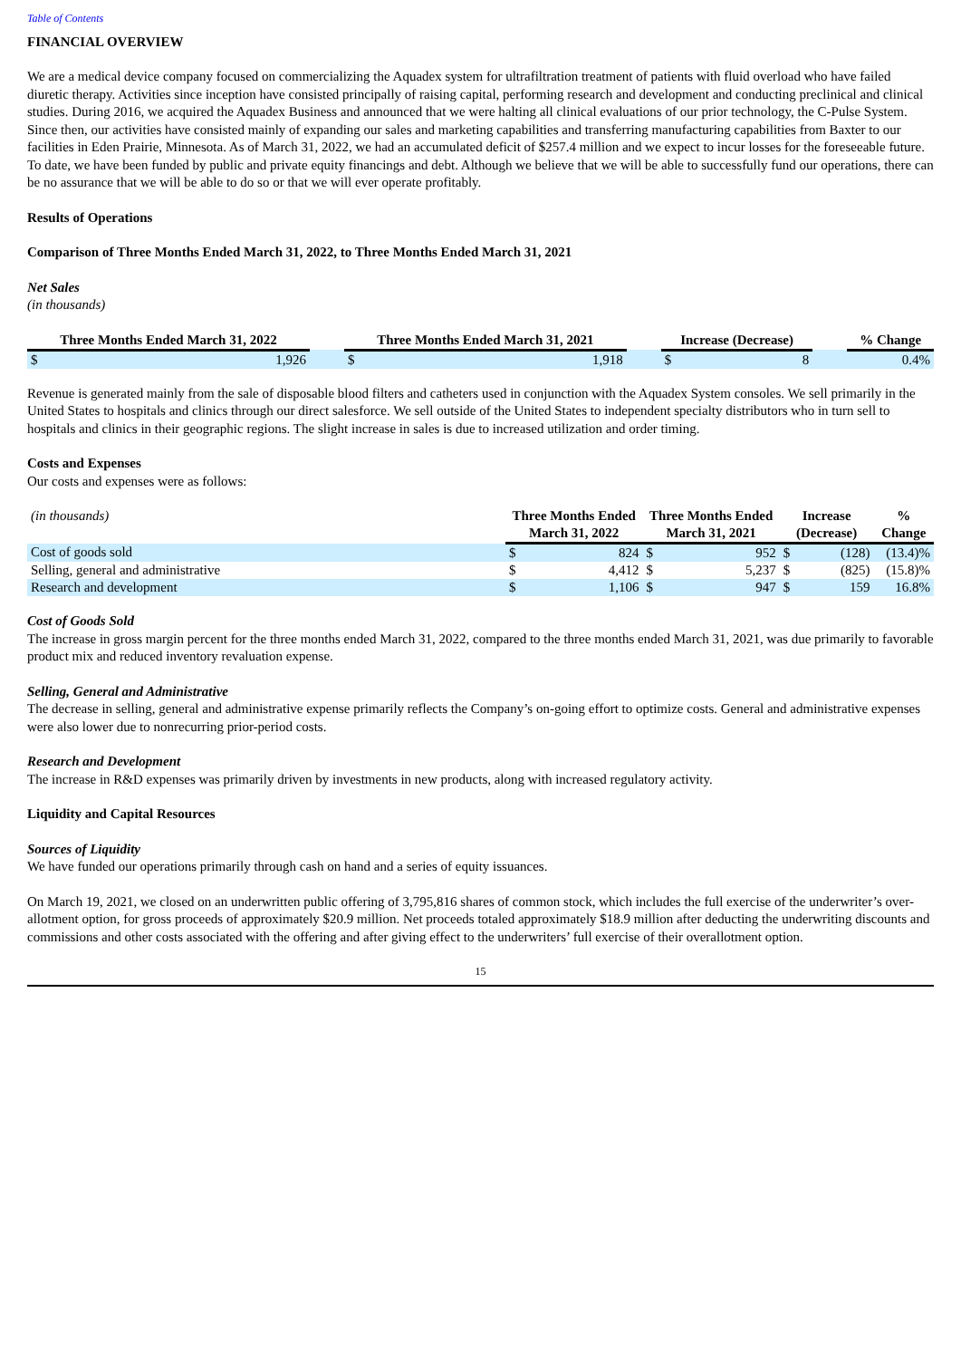Table of Contents
FINANCIAL OVERVIEW
We are a medical device company focused on commercializing the Aquadex system for ultrafiltration treatment of patients with fluid overload who have failed diuretic therapy. Activities since inception have consisted principally of raising capital, performing research and development and conducting preclinical and clinical studies. During 2016, we acquired the Aquadex Business and announced that we were halting all clinical evaluations of our prior technology, the C-Pulse System. Since then, our activities have consisted mainly of expanding our sales and marketing capabilities and transferring manufacturing capabilities from Baxter to our facilities in Eden Prairie, Minnesota. As of March 31, 2022, we had an accumulated deficit of $257.4 million and we expect to incur losses for the foreseeable future. To date, we have been funded by public and private equity financings and debt. Although we believe that we will be able to successfully fund our operations, there can be no assurance that we will be able to do so or that we will ever operate profitably.
Results of Operations
Comparison of Three Months Ended March 31, 2022, to Three Months Ended March 31, 2021
Net Sales
(in thousands)
| Three Months Ended March 31, 2022 | | | Three Months Ended March 31, 2021 | | | Increase (Decrease) | | | % Change |
| $ | 1,926 | | $ | 1,918 | | $ | 8 | | 0.4% |
Revenue is generated mainly from the sale of disposable blood filters and catheters used in conjunction with the Aquadex System consoles. We sell primarily in the United States to hospitals and clinics through our direct salesforce. We sell outside of the United States to independent specialty distributors who in turn sell to hospitals and clinics in their geographic regions. The slight increase in sales is due to increased utilization and order timing.
Costs and Expenses
Our costs and expenses were as follows:
| (in thousands) | Three Months Ended March 31, 2022 | | Three Months Ended March 31, 2021 | | Increase (Decrease) | | % Change |
| --- | --- | --- | --- | --- | --- | --- | --- |
| Cost of goods sold | $ | 824 | $ | 952 | $ | (128) | (13.4)% |
| Selling, general and administrative | $ | 4,412 | $ | 5,237 | $ | (825) | (15.8)% |
| Research and development | $ | 1,106 | $ | 947 | $ | 159 | 16.8% |
Cost of Goods Sold
The increase in gross margin percent for the three months ended March 31, 2022, compared to the three months ended March 31, 2021, was due primarily to favorable product mix and reduced inventory revaluation expense.
Selling, General and Administrative
The decrease in selling, general and administrative expense primarily reflects the Company’s on-going effort to optimize costs. General and administrative expenses were also lower due to nonrecurring prior-period costs.
Research and Development
The increase in R&D expenses was primarily driven by investments in new products, along with increased regulatory activity.
Liquidity and Capital Resources
Sources of Liquidity
We have funded our operations primarily through cash on hand and a series of equity issuances.
On March 19, 2021, we closed on an underwritten public offering of 3,795,816 shares of common stock, which includes the full exercise of the underwriter’s over-allotment option, for gross proceeds of approximately $20.9 million. Net proceeds totaled approximately $18.9 million after deducting the underwriting discounts and commissions and other costs associated with the offering and after giving effect to the underwriters’ full exercise of their overallotment option.
15